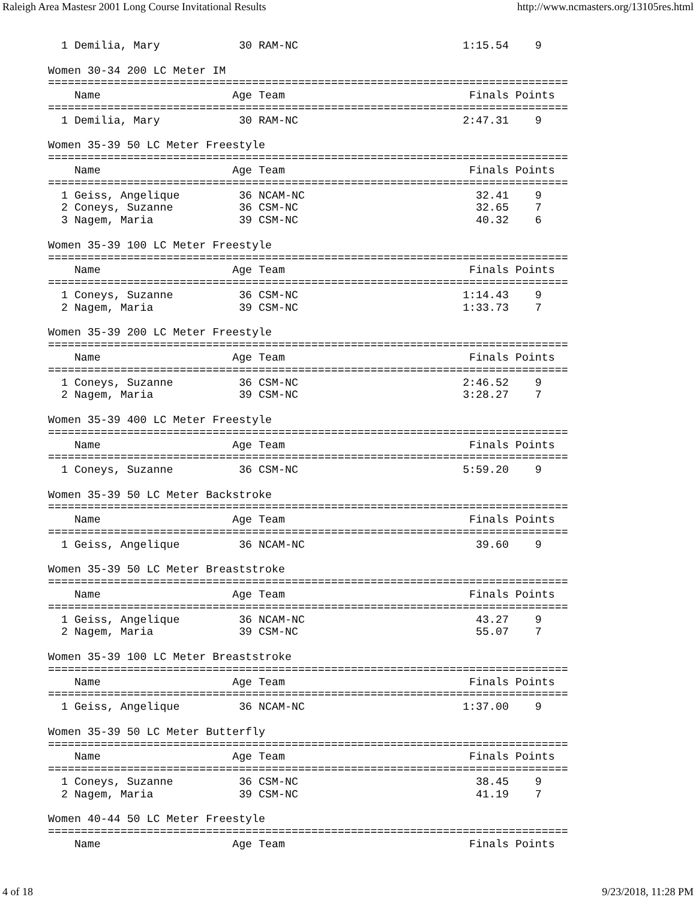Raleigh Area Mastesr 2001 Long Course Invitational Results http://www.ncmasters.org/13105res.html
  1 Demilia, Mary            30 RAM-NC                         1:15.54    9  

Women 30-34 200 LC Meter IM
===============================================================================
    Name                    Age Team                            Finals Points
===============================================================================
  1 Demilia, Mary            30 RAM-NC                         2:47.31    9  

Women 35-39 50 LC Meter Freestyle
===============================================================================
    Name                    Age Team                            Finals Points
===============================================================================
  1 Geiss, Angelique         36 NCAM-NC                          32.41    9  
  2 Coneys, Suzanne          36 CSM-NC                           32.65    7  
  3 Nagem, Maria             39 CSM-NC                           40.32    6  

Women 35-39 100 LC Meter Freestyle
===============================================================================
    Name                    Age Team                            Finals Points
===============================================================================
  1 Coneys, Suzanne          36 CSM-NC                         1:14.43    9  
  2 Nagem, Maria             39 CSM-NC                         1:33.73    7  

Women 35-39 200 LC Meter Freestyle
===============================================================================
    Name                    Age Team                            Finals Points
===============================================================================
  1 Coneys, Suzanne          36 CSM-NC                         2:46.52    9  
  2 Nagem, Maria             39 CSM-NC                         3:28.27    7  

Women 35-39 400 LC Meter Freestyle
===============================================================================
    Name                    Age Team                            Finals Points
===============================================================================
  1 Coneys, Suzanne          36 CSM-NC                         5:59.20    9  

Women 35-39 50 LC Meter Backstroke
===============================================================================
    Name                    Age Team                            Finals Points
===============================================================================
  1 Geiss, Angelique         36 NCAM-NC                          39.60    9  

Women 35-39 50 LC Meter Breaststroke
===============================================================================
    Name                    Age Team                            Finals Points
===============================================================================
  1 Geiss, Angelique         36 NCAM-NC                          43.27    9  
  2 Nagem, Maria             39 CSM-NC                           55.07    7  

Women 35-39 100 LC Meter Breaststroke
===============================================================================
    Name                    Age Team                            Finals Points
===============================================================================
  1 Geiss, Angelique         36 NCAM-NC                        1:37.00    9  

Women 35-39 50 LC Meter Butterfly
===============================================================================
    Name                    Age Team                            Finals Points
===============================================================================
  1 Coneys, Suzanne          36 CSM-NC                           38.45    9  
  2 Nagem, Maria             39 CSM-NC                           41.19    7  

Women 40-44 50 LC Meter Freestyle
===============================================================================
    Name                    Age Team                            Finals Points
4 of 18 9/23/2018, 11:28 PM